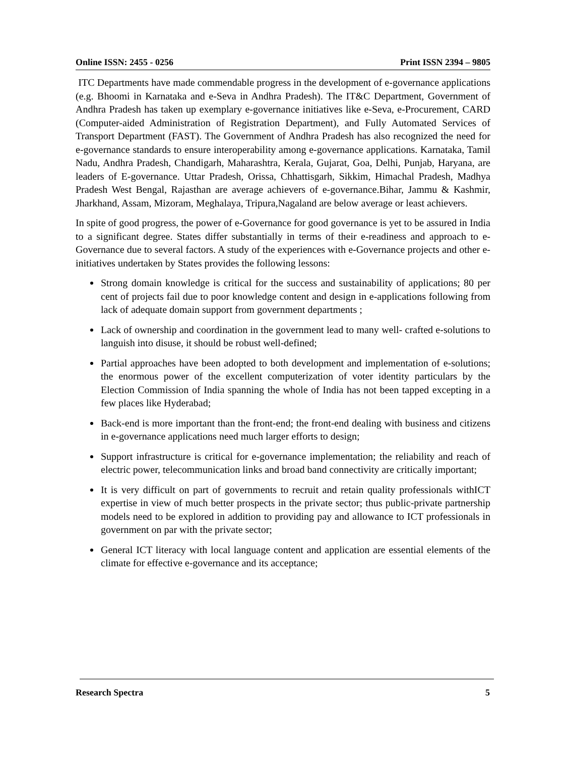Online ISSN: 2455 - 0256 Print ISSN 2394 – 9805
ITC Departments have made commendable progress in the development of e-governance applications (e.g. Bhoomi in Karnataka and e-Seva in Andhra Pradesh). The IT&C Department, Government of Andhra Pradesh has taken up exemplary e-governance initiatives like e-Seva, e-Procurement, CARD (Computer-aided Administration of Registration Department), and Fully Automated Services of Transport Department (FAST). The Government of Andhra Pradesh has also recognized the need for e-governance standards to ensure interoperability among e-governance applications. Karnataka, Tamil Nadu, Andhra Pradesh, Chandigarh, Maharashtra, Kerala, Gujarat, Goa, Delhi, Punjab, Haryana, are leaders of E-governance. Uttar Pradesh, Orissa, Chhattisgarh, Sikkim, Himachal Pradesh, Madhya Pradesh West Bengal, Rajasthan are average achievers of e-governance.Bihar, Jammu & Kashmir, Jharkhand, Assam, Mizoram, Meghalaya, Tripura,Nagaland are below average or least achievers.
In spite of good progress, the power of e-Governance for good governance is yet to be assured in India to a significant degree. States differ substantially in terms of their e-readiness and approach to e-Governance due to several factors. A study of the experiences with e-Governance projects and other e-initiatives undertaken by States provides the following lessons:
Strong domain knowledge is critical for the success and sustainability of applications; 80 per cent of projects fail due to poor knowledge content and design in e-applications following from lack of adequate domain support from government departments ;
Lack of ownership and coordination in the government lead to many well- crafted e-solutions to languish into disuse, it should be robust well-defined;
Partial approaches have been adopted to both development and implementation of e-solutions; the enormous power of the excellent computerization of voter identity particulars by the Election Commission of India spanning the whole of India has not been tapped excepting in a few places like Hyderabad;
Back-end is more important than the front-end; the front-end dealing with business and citizens in e-governance applications need much larger efforts to design;
Support infrastructure is critical for e-governance implementation; the reliability and reach of electric power, telecommunication links and broad band connectivity are critically important;
It is very difficult on part of governments to recruit and retain quality professionals withICT expertise in view of much better prospects in the private sector; thus public-private partnership models need to be explored in addition to providing pay and allowance to ICT professionals in government on par with the private sector;
General ICT literacy with local language content and application are essential elements of the climate for effective e-governance and its acceptance;
Research Spectra 5